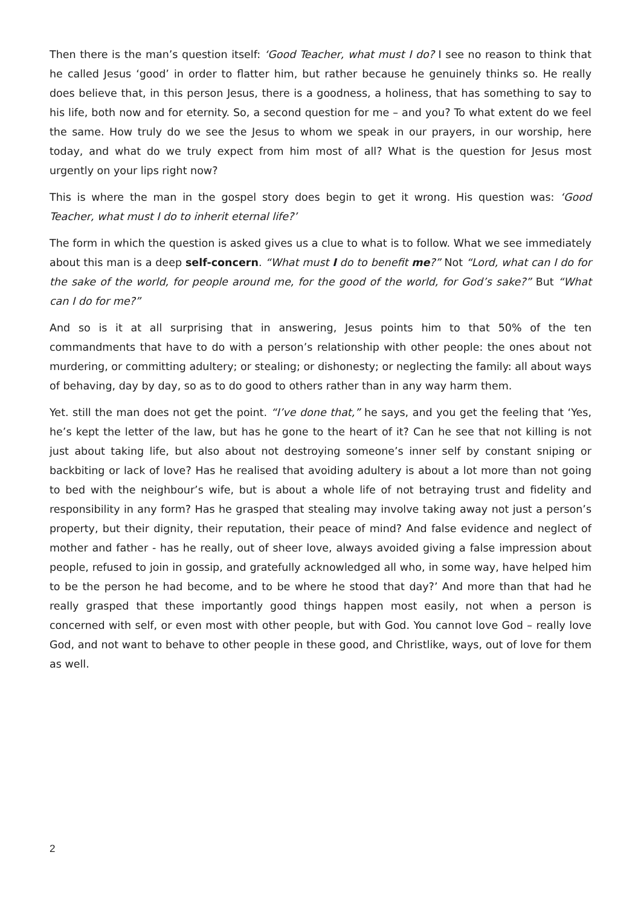Then there is the man’s question itself: ‘Good Teacher, what must I do? I see no reason to think that he called Jesus ‘good’ in order to flatter him, but rather because he genuinely thinks so. He really does believe that, in this person Jesus, there is a goodness, a holiness, that has something to say to his life, both now and for eternity. So, a second question for me – and you? To what extent do we feel the same. How truly do we see the Jesus to whom we speak in our prayers, in our worship, here today, and what do we truly expect from him most of all? What is the question for Jesus most urgently on your lips right now?
This is where the man in the gospel story does begin to get it wrong. His question was: ‘Good Teacher, what must I do to inherit eternal life?’
The form in which the question is asked gives us a clue to what is to follow. What we see immediately about this man is a deep self-concern. “What must I do to benefit me?” Not “Lord, what can I do for the sake of the world, for people around me, for the good of the world, for God’s sake?” But “What can I do for me?”
And so is it at all surprising that in answering, Jesus points him to that 50% of the ten commandments that have to do with a person’s relationship with other people: the ones about not murdering, or committing adultery; or stealing; or dishonesty; or neglecting the family: all about ways of behaving, day by day, so as to do good to others rather than in any way harm them.
Yet. still the man does not get the point. “I’ve done that,” he says, and you get the feeling that ‘Yes, he’s kept the letter of the law, but has he gone to the heart of it? Can he see that not killing is not just about taking life, but also about not destroying someone’s inner self by constant sniping or backbiting or lack of love? Has he realised that avoiding adultery is about a lot more than not going to bed with the neighbour’s wife, but is about a whole life of not betraying trust and fidelity and responsibility in any form? Has he grasped that stealing may involve taking away not just a person’s property, but their dignity, their reputation, their peace of mind? And false evidence and neglect of mother and father - has he really, out of sheer love, always avoided giving a false impression about people, refused to join in gossip, and gratefully acknowledged all who, in some way, have helped him to be the person he had become, and to be where he stood that day?’ And more than that had he really grasped that these importantly good things happen most easily, not when a person is concerned with self, or even most with other people, but with God. You cannot love God – really love God, and not want to behave to other people in these good, and Christlike, ways, out of love for them as well.
2